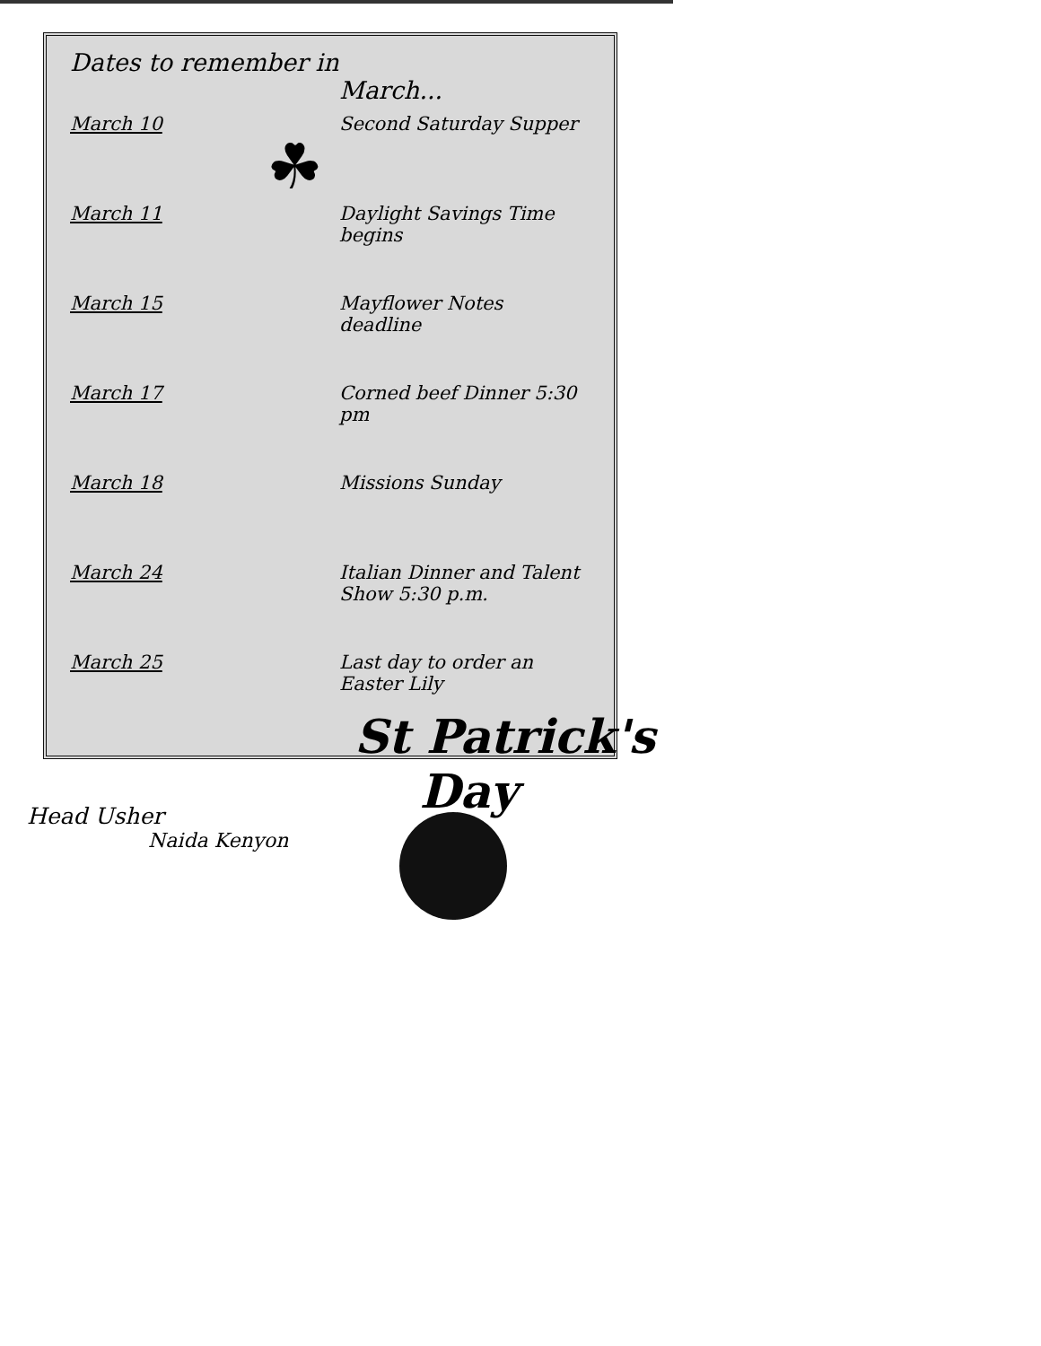Dates to remember in
March...
☘
| March 10 | Second Saturday Supper |
| March 11 | Daylight Savings Time begins |
| March 15 | Mayflower Notes deadline |
| March 17 | Corned beef Dinner 5:30 pm |
| March 18 | Missions Sunday |
| March 24 | Italian Dinner and Talent Show 5:30 p.m. |
| March 25 | Last day to order an Easter Lily |
St Patrick's
Day
Head Usher
Naida Kenyon